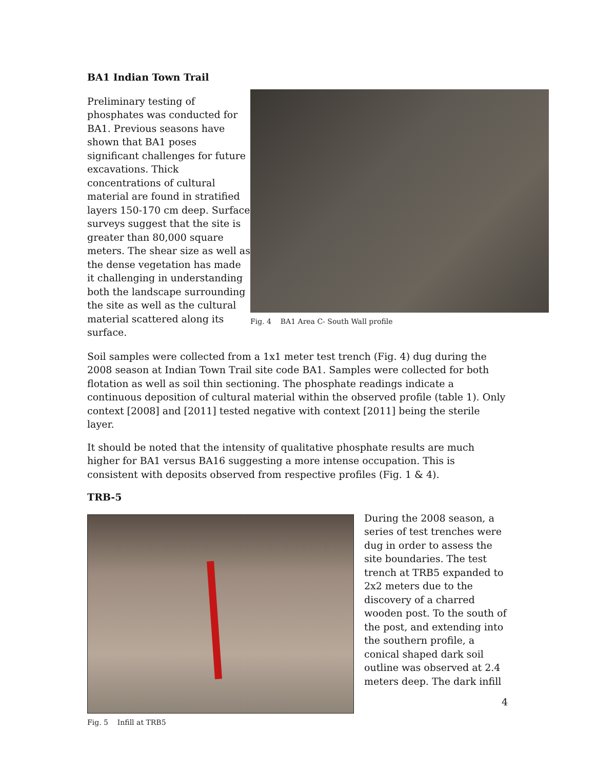BA1 Indian Town Trail
Preliminary testing of phosphates was conducted for BA1. Previous seasons have shown that BA1 poses significant challenges for future excavations. Thick concentrations of cultural material are found in stratified layers 150-170 cm deep. Surface surveys suggest that the site is greater than 80,000 square meters. The shear size as well as the dense vegetation has made it challenging in understanding both the landscape surrounding the site as well as the cultural material scattered along its surface.
Fig. 4 BA1 Area C- South Wall profile
Soil samples were collected from a 1x1 meter test trench (Fig. 4) dug during the 2008 season at Indian Town Trail site code BA1. Samples were collected for both flotation as well as soil thin sectioning. The phosphate readings indicate a continuous deposition of cultural material within the observed profile (table 1). Only context [2008] and [2011] tested negative with context [2011] being the sterile layer.
It should be noted that the intensity of qualitative phosphate results are much higher for BA1 versus BA16 suggesting a more intense occupation. This is consistent with deposits observed from respective profiles (Fig. 1 & 4).
TRB-5
Fig. 5 Infill at TRB5
During the 2008 season, a series of test trenches were dug in order to assess the site boundaries. The test trench at TRB5 expanded to 2x2 meters due to the discovery of a charred wooden post. To the south of the post, and extending into the southern profile, a conical shaped dark soil outline was observed at 2.4 meters deep. The dark infill
4